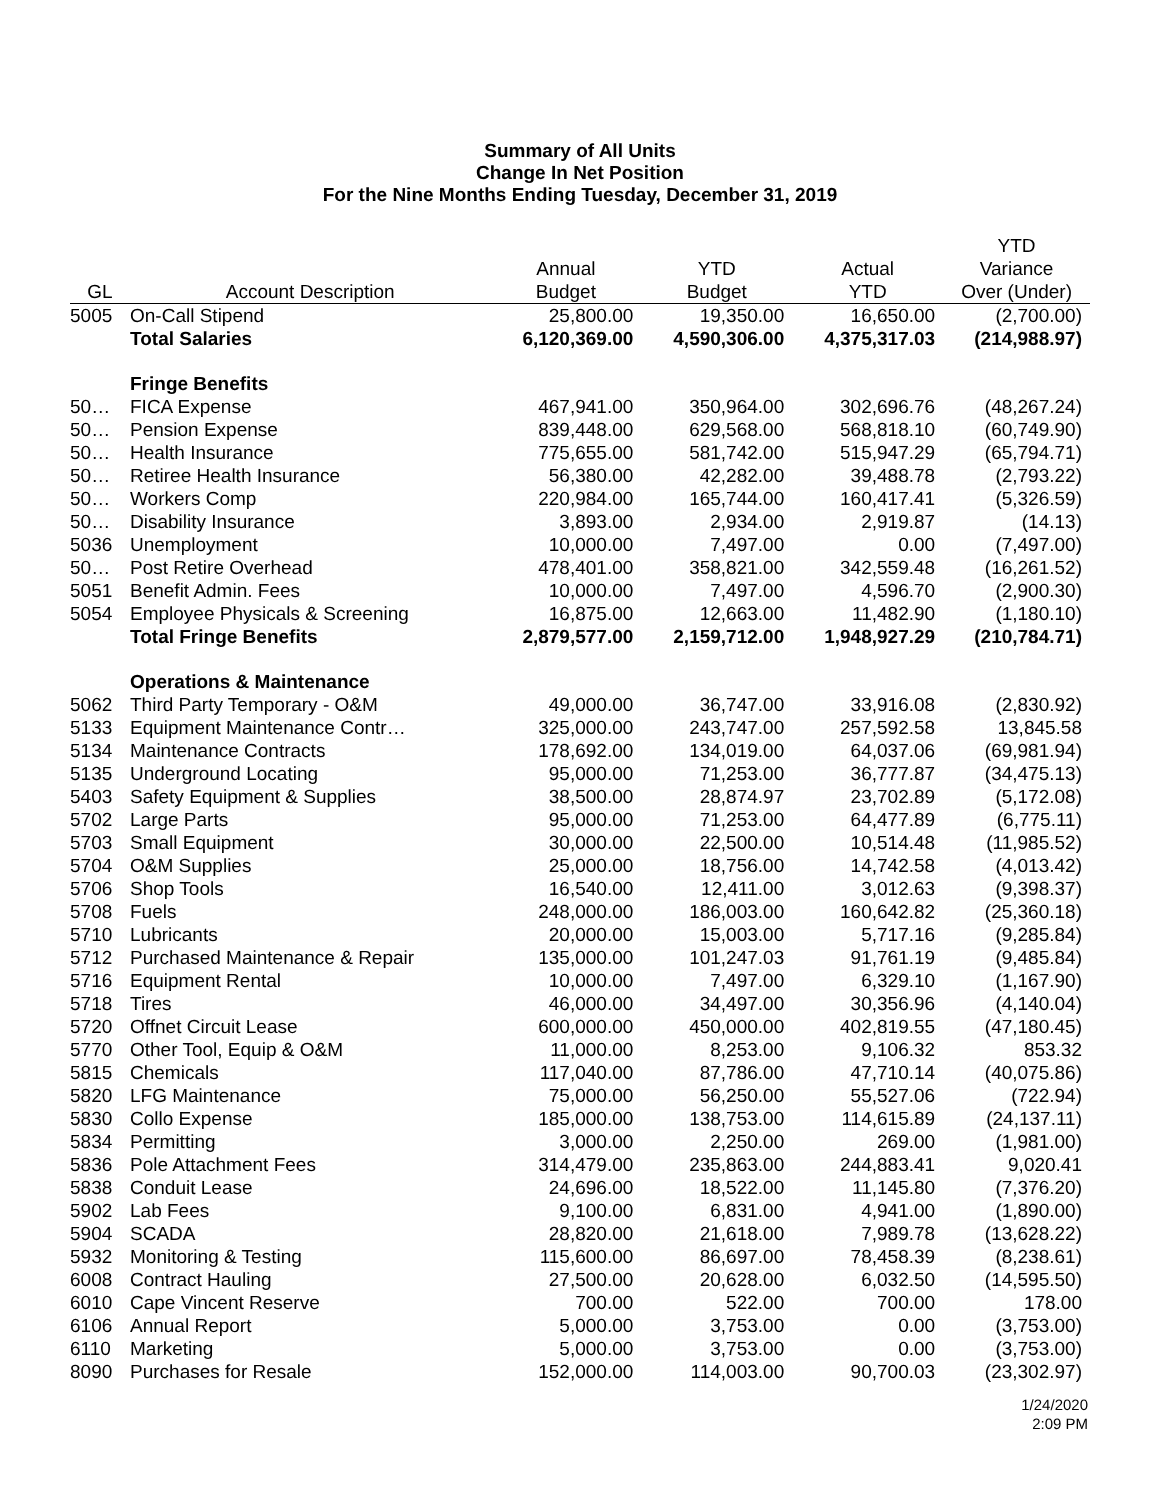Summary of All Units
Change In Net Position
For the Nine Months Ending Tuesday, December 31, 2019
| GL | Account Description | Annual Budget | YTD Budget | Actual YTD | YTD Variance Over (Under) |
| --- | --- | --- | --- | --- | --- |
| 5005 | On-Call Stipend | 25,800.00 | 19,350.00 | 16,650.00 | (2,700.00) |
| | Total Salaries | 6,120,369.00 | 4,590,306.00 | 4,375,317.03 | (214,988.97) |
| | Fringe Benefits | | | | |
| 50… | FICA Expense | 467,941.00 | 350,964.00 | 302,696.76 | (48,267.24) |
| 50… | Pension Expense | 839,448.00 | 629,568.00 | 568,818.10 | (60,749.90) |
| 50… | Health Insurance | 775,655.00 | 581,742.00 | 515,947.29 | (65,794.71) |
| 50… | Retiree Health Insurance | 56,380.00 | 42,282.00 | 39,488.78 | (2,793.22) |
| 50… | Workers Comp | 220,984.00 | 165,744.00 | 160,417.41 | (5,326.59) |
| 50… | Disability Insurance | 3,893.00 | 2,934.00 | 2,919.87 | (14.13) |
| 5036 | Unemployment | 10,000.00 | 7,497.00 | 0.00 | (7,497.00) |
| 50… | Post Retire Overhead | 478,401.00 | 358,821.00 | 342,559.48 | (16,261.52) |
| 5051 | Benefit Admin. Fees | 10,000.00 | 7,497.00 | 4,596.70 | (2,900.30) |
| 5054 | Employee Physicals & Screening | 16,875.00 | 12,663.00 | 11,482.90 | (1,180.10) |
| | Total Fringe Benefits | 2,879,577.00 | 2,159,712.00 | 1,948,927.29 | (210,784.71) |
| | Operations & Maintenance | | | | |
| 5062 | Third Party Temporary - O&M | 49,000.00 | 36,747.00 | 33,916.08 | (2,830.92) |
| 5133 | Equipment Maintenance Contr… | 325,000.00 | 243,747.00 | 257,592.58 | 13,845.58 |
| 5134 | Maintenance Contracts | 178,692.00 | 134,019.00 | 64,037.06 | (69,981.94) |
| 5135 | Underground Locating | 95,000.00 | 71,253.00 | 36,777.87 | (34,475.13) |
| 5403 | Safety Equipment & Supplies | 38,500.00 | 28,874.97 | 23,702.89 | (5,172.08) |
| 5702 | Large Parts | 95,000.00 | 71,253.00 | 64,477.89 | (6,775.11) |
| 5703 | Small Equipment | 30,000.00 | 22,500.00 | 10,514.48 | (11,985.52) |
| 5704 | O&M Supplies | 25,000.00 | 18,756.00 | 14,742.58 | (4,013.42) |
| 5706 | Shop Tools | 16,540.00 | 12,411.00 | 3,012.63 | (9,398.37) |
| 5708 | Fuels | 248,000.00 | 186,003.00 | 160,642.82 | (25,360.18) |
| 5710 | Lubricants | 20,000.00 | 15,003.00 | 5,717.16 | (9,285.84) |
| 5712 | Purchased Maintenance & Repair | 135,000.00 | 101,247.03 | 91,761.19 | (9,485.84) |
| 5716 | Equipment Rental | 10,000.00 | 7,497.00 | 6,329.10 | (1,167.90) |
| 5718 | Tires | 46,000.00 | 34,497.00 | 30,356.96 | (4,140.04) |
| 5720 | Offnet Circuit Lease | 600,000.00 | 450,000.00 | 402,819.55 | (47,180.45) |
| 5770 | Other Tool, Equip & O&M | 11,000.00 | 8,253.00 | 9,106.32 | 853.32 |
| 5815 | Chemicals | 117,040.00 | 87,786.00 | 47,710.14 | (40,075.86) |
| 5820 | LFG Maintenance | 75,000.00 | 56,250.00 | 55,527.06 | (722.94) |
| 5830 | Collo Expense | 185,000.00 | 138,753.00 | 114,615.89 | (24,137.11) |
| 5834 | Permitting | 3,000.00 | 2,250.00 | 269.00 | (1,981.00) |
| 5836 | Pole Attachment Fees | 314,479.00 | 235,863.00 | 244,883.41 | 9,020.41 |
| 5838 | Conduit Lease | 24,696.00 | 18,522.00 | 11,145.80 | (7,376.20) |
| 5902 | Lab Fees | 9,100.00 | 6,831.00 | 4,941.00 | (1,890.00) |
| 5904 | SCADA | 28,820.00 | 21,618.00 | 7,989.78 | (13,628.22) |
| 5932 | Monitoring & Testing | 115,600.00 | 86,697.00 | 78,458.39 | (8,238.61) |
| 6008 | Contract Hauling | 27,500.00 | 20,628.00 | 6,032.50 | (14,595.50) |
| 6010 | Cape Vincent Reserve | 700.00 | 522.00 | 700.00 | 178.00 |
| 6106 | Annual Report | 5,000.00 | 3,753.00 | 0.00 | (3,753.00) |
| 6110 | Marketing | 5,000.00 | 3,753.00 | 0.00 | (3,753.00) |
| 8090 | Purchases for Resale | 152,000.00 | 114,003.00 | 90,700.03 | (23,302.97) |
1/24/2020
2:09 PM